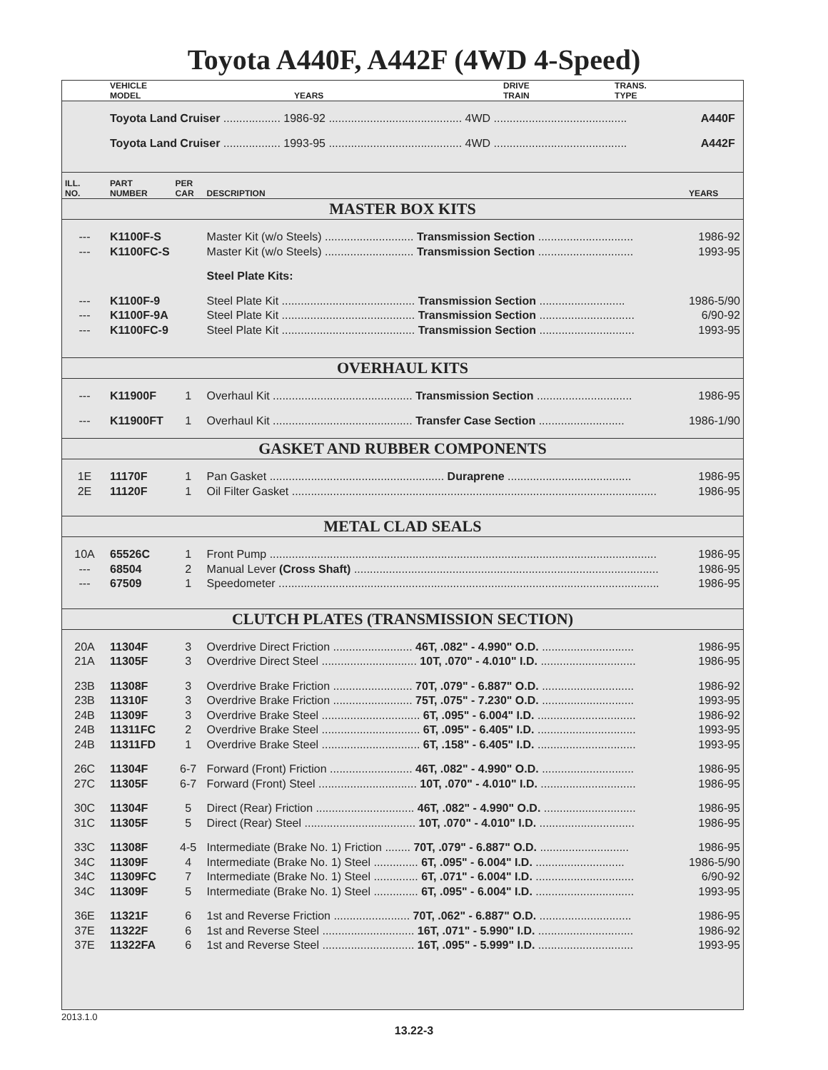Toyota A440F, A442F (4WD 4-Speed)
| | VEHICLE MODEL | YEARS | DRIVE TRAIN | TRANS. TYPE |
| --- | --- | --- | --- | --- |
| | Toyota Land Cruiser .................. 1986-92 .......................................... 4WD .......................................... | A440F |
| | Toyota Land Cruiser .................. 1993-95 .......................................... 4WD .......................................... | A442F |
| ILL. NO. | PART NUMBER | PER CAR | DESCRIPTION | YEARS |
| --- | --- | --- | --- | --- |
| MASTER BOX KITS | | | | |
| --- | K1100F-S | | Master Kit (w/o Steels) ............................ Transmission Section .............................. | 1986-92 |
| --- | K1100FC-S | | Master Kit (w/o Steels) ............................ Transmission Section .............................. | 1993-95 |
| | | | Steel Plate Kits: | |
| --- | K1100F-9 | | Steel Plate Kit .......................................... Transmission Section ........................... | 1986-5/90 |
| --- | K1100F-9A | | Steel Plate Kit .......................................... Transmission Section .............................. | 6/90-92 |
| --- | K1100FC-9 | | Steel Plate Kit .......................................... Transmission Section .............................. | 1993-95 |
| OVERHAUL KITS | | | | |
| --- | K11900F | 1 | Overhaul Kit ............................................ Transmission Section .............................. | 1986-95 |
| --- | K11900FT | 1 | Overhaul Kit ............................................ Transfer Case Section ........................... | 1986-1/90 |
| GASKET AND RUBBER COMPONENTS | | | | |
| 1E | 11170F | 1 | Pan Gasket ....................................................... Duraprene ....................................... | 1986-95 |
| 2E | 11120F | 1 | Oil Filter Gasket ................................................................................................................... | 1986-95 |
| METAL CLAD SEALS | | | | |
| 10A | 65526C | 1 | Front Pump .......................................................................................................................... | 1986-95 |
| --- | 68504 | 2 | Manual Lever (Cross Shaft) ................................................................................................ | 1986-95 |
| --- | 67509 | 1 | Speedometer ........................................................................................................................ | 1986-95 |
| CLUTCH PLATES (TRANSMISSION SECTION) | | | | |
| 20A | 11304F | 3 | Overdrive Direct Friction ......................... 46T, .082" - 4.990" O.D. ............................. | 1986-95 |
| 21A | 11305F | 3 | Overdrive Direct Steel .............................. 10T, .070" - 4.010" I.D. .............................. | 1986-95 |
| 23B | 11308F | 3 | Overdrive Brake Friction ......................... 70T, .079" - 6.887" O.D. ............................. | 1986-92 |
| 23B | 11310F | 3 | Overdrive Brake Friction ......................... 75T, .075" - 7.230" O.D. ............................. | 1993-95 |
| 24B | 11309F | 3 | Overdrive Brake Steel ............................... 6T, .095" - 6.004" I.D. ............................... | 1986-92 |
| 24B | 11311FC | 2 | Overdrive Brake Steel ............................... 6T, .095" - 6.405" I.D. ............................... | 1993-95 |
| 24B | 11311FD | 1 | Overdrive Brake Steel ............................... 6T, .158" - 6.405" I.D. ............................... | 1993-95 |
| 26C | 11304F | 6-7 | Forward (Front) Friction .......................... 46T, .082" - 4.990" O.D. ............................. | 1986-95 |
| 27C | 11305F | 6-7 | Forward (Front) Steel ............................... 10T, .070" - 4.010" I.D. .............................. | 1986-95 |
| 30C | 11304F | 5 | Direct (Rear) Friction ............................... 46T, .082" - 4.990" O.D. ............................. | 1986-95 |
| 31C | 11305F | 5 | Direct (Rear) Steel ................................... 10T, .070" - 4.010" I.D. .............................. | 1986-95 |
| 33C | 11308F | 4-5 | Intermediate (Brake No. 1) Friction ........ 70T, .079" - 6.887" O.D. ............................ | 1986-95 |
| 34C | 11309F | 4 | Intermediate (Brake No. 1) Steel .............. 6T, .095" - 6.004" I.D. ............................ | 1986-5/90 |
| 34C | 11309FC | 7 | Intermediate (Brake No. 1) Steel .............. 6T, .071" - 6.004" I.D. ............................... | 6/90-92 |
| 34C | 11309F | 5 | Intermediate (Brake No. 1) Steel .............. 6T, .095" - 6.004" I.D. ............................... | 1993-95 |
| 36E | 11321F | 6 | 1st and Reverse Friction ........................ 70T, .062" - 6.887" O.D. ............................. | 1986-95 |
| 37E | 11322F | 6 | 1st and Reverse Steel ............................. 16T, .071" - 5.990" I.D. .............................. | 1986-92 |
| 37E | 11322FA | 6 | 1st and Reverse Steel ............................. 16T, .095" - 5.999" I.D. .............................. | 1993-95 |
2013.1.0
13.22-3